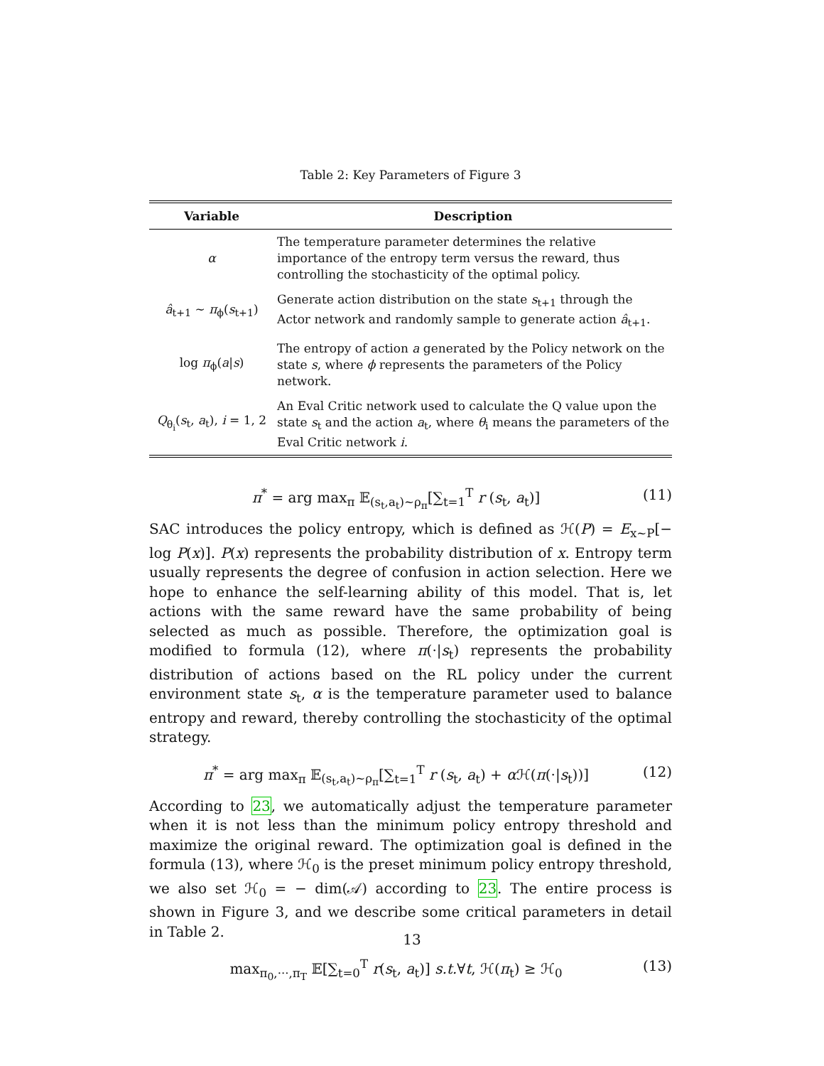Table 2: Key Parameters of Figure 3
| Variable | Description |
| --- | --- |
| α | The temperature parameter determines the relative importance of the entropy term versus the reward, thus controlling the stochasticity of the optimal policy. |
| â<sub>t+1</sub> ∼ π<sub>ϕ</sub>( s<sub>t+1</sub>) | Generate action distribution on the state s<sub>t+1</sub> through the Actor network and randomly sample to generate action â<sub>t+1</sub>. |
| log π<sub>ϕ</sub>( a / s ) | The entropy of action a generated by the Policy network on the state s , where ϕ represents the parameters of the Policy network. |
| Q<sub>θ<sub>i</sub></sub>( s<sub>t</sub>, a<sub>t</sub>), i = 1, 2 | An Eval Critic network used to calculate the Q value upon the state s<sub>t</sub> and the action a<sub>t</sub>, where θ<sub>i</sub> means the parameters of the Eval Critic network i . |
π<sup>*</sup> = arg max<sub>π</sub> 𝔼<sub>(s<sub>t</sub>,a<sub>t</sub>)∼ρ<sub>π</sub></sub>[∑<sub>t=1</sub><sup>T</sup> r (s<sub>t</sub>, a<sub>t</sub>)] (11)
SAC introduces the policy entropy, which is defined as ℋ(P) = E<sub>x∼P</sub>[− log P(x)]. P(x) represents the probability distribution of x. Entropy term usually represents the degree of confusion in action selection. Here we hope to enhance the self-learning ability of this model. That is, let actions with the same reward have the same probability of being selected as much as possible. Therefore, the optimization goal is modified to formula (12), where π(·|s<sub>t</sub>) represents the probability distribution of actions based on the RL policy under the current environment state s<sub>t</sub>, α is the temperature parameter used to balance entropy and reward, thereby controlling the stochasticity of the optimal strategy.
π<sup>*</sup> = arg max<sub>π</sub> 𝔼<sub>(s<sub>t</sub>,a<sub>t</sub>)∼ρ<sub>π</sub></sub>[∑<sub>t=1</sub><sup>T</sup> r (s<sub>t</sub>, a<sub>t</sub>) + α ℋ(π(·|s<sub>t</sub>))] (12)
According to 23, we automatically adjust the temperature parameter when it is not less than the minimum policy entropy threshold and maximize the original reward. The optimization goal is defined in the formula (13), where ℋ<sub>0</sub> is the preset minimum policy entropy threshold, we also set ℋ<sub>0</sub> = − dim(𝒜) according to 23. The entire process is shown in Figure 3, and we describe some critical parameters in detail in Table 2.
max<sub>π<sub>0</sub>,···,π<sub>T</sub></sub> 𝔼[∑<sub>t=0</sub><sup>T</sup> r(s<sub>t</sub>, a<sub>t</sub>)] s.t.∀t, ℋ(π<sub>t</sub>) ≥ ℋ<sub>0</sub> (13)
13